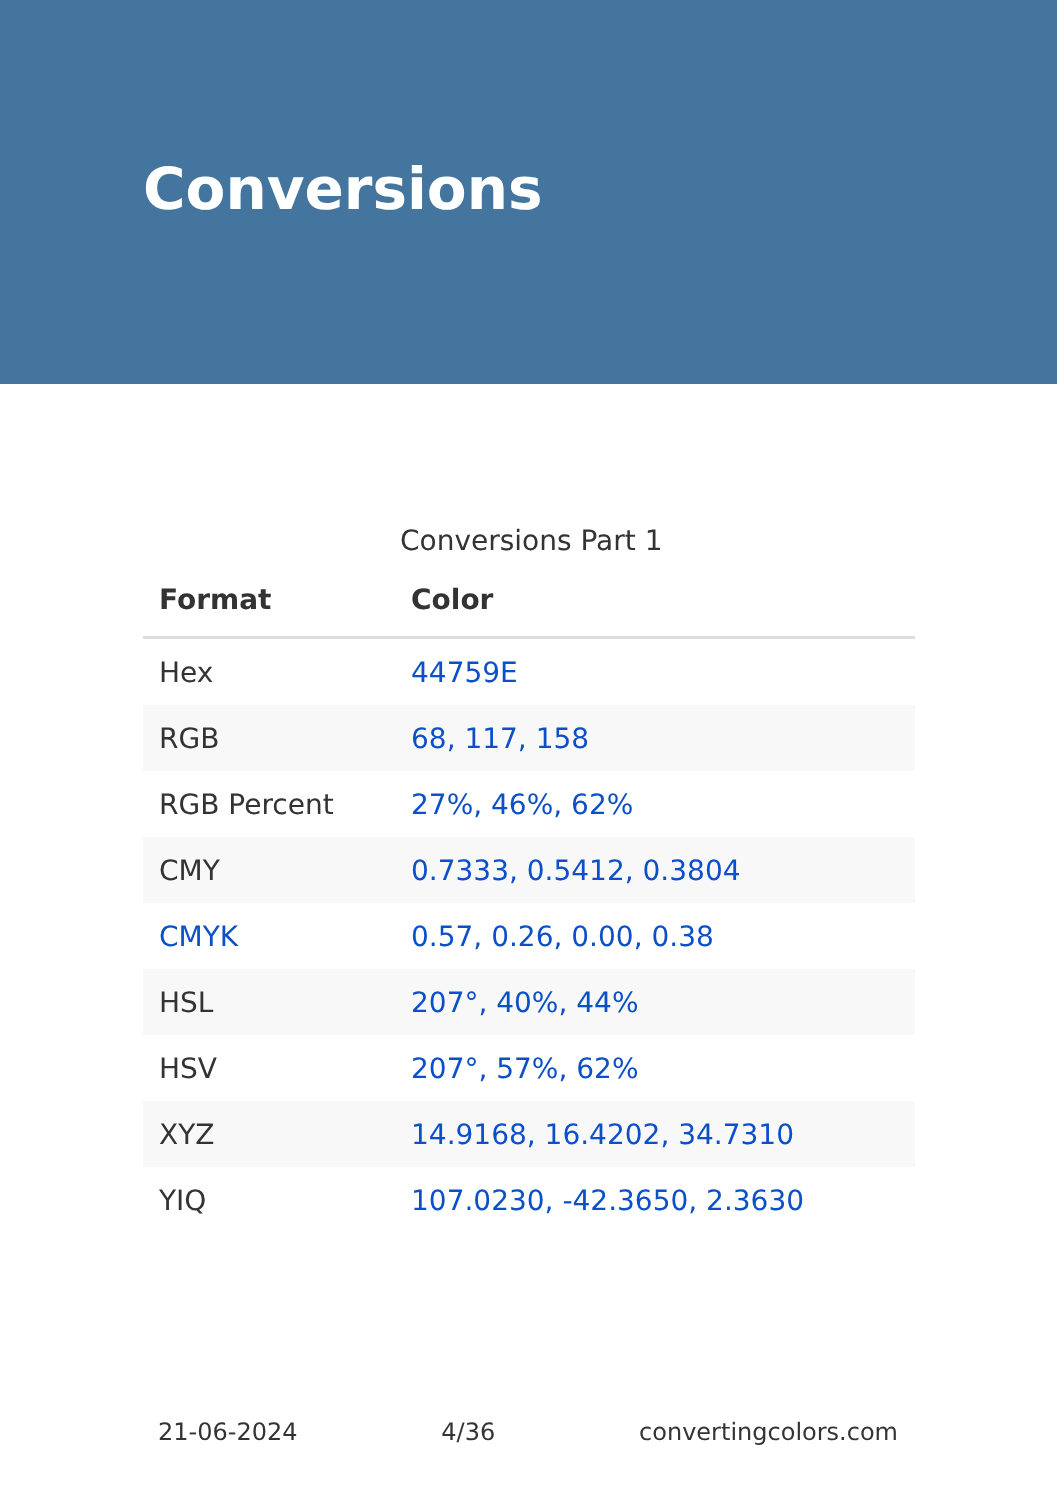Conversions
Conversions Part 1
| Format | Color |
| --- | --- |
| Hex | 44759E |
| RGB | 68, 117, 158 |
| RGB Percent | 27%, 46%, 62% |
| CMY | 0.7333, 0.5412, 0.3804 |
| CMYK | 0.57, 0.26, 0.00, 0.38 |
| HSL | 207°, 40%, 44% |
| HSV | 207°, 57%, 62% |
| XYZ | 14.9168, 16.4202, 34.7310 |
| YIQ | 107.0230, -42.3650, 2.3630 |
21-06-2024 4/36 convertingcolors.com